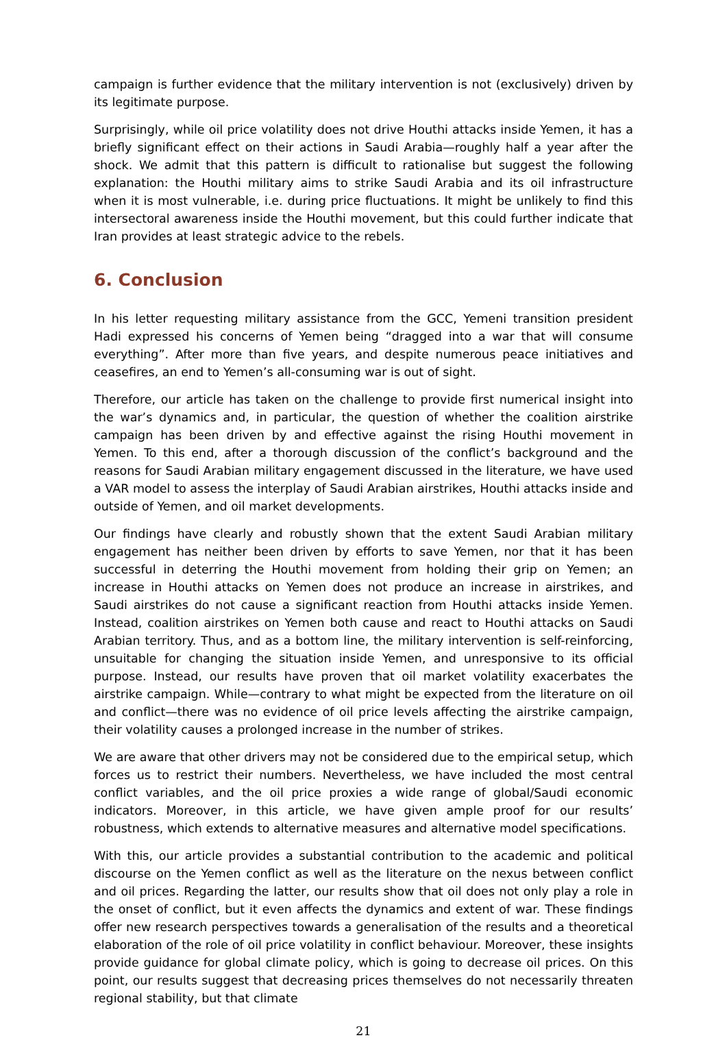campaign is further evidence that the military intervention is not (exclusively) driven by its legitimate purpose.
Surprisingly, while oil price volatility does not drive Houthi attacks inside Yemen, it has a briefly significant effect on their actions in Saudi Arabia—roughly half a year after the shock. We admit that this pattern is difficult to rationalise but suggest the following explanation: the Houthi military aims to strike Saudi Arabia and its oil infrastructure when it is most vulnerable, i.e. during price fluctuations. It might be unlikely to find this intersectoral awareness inside the Houthi movement, but this could further indicate that Iran provides at least strategic advice to the rebels.
6. Conclusion
In his letter requesting military assistance from the GCC, Yemeni transition president Hadi expressed his concerns of Yemen being “dragged into a war that will consume everything”. After more than five years, and despite numerous peace initiatives and ceasefires, an end to Yemen’s all-consuming war is out of sight.
Therefore, our article has taken on the challenge to provide first numerical insight into the war’s dynamics and, in particular, the question of whether the coalition airstrike campaign has been driven by and effective against the rising Houthi movement in Yemen. To this end, after a thorough discussion of the conflict’s background and the reasons for Saudi Arabian military engagement discussed in the literature, we have used a VAR model to assess the interplay of Saudi Arabian airstrikes, Houthi attacks inside and outside of Yemen, and oil market developments.
Our findings have clearly and robustly shown that the extent Saudi Arabian military engagement has neither been driven by efforts to save Yemen, nor that it has been successful in deterring the Houthi movement from holding their grip on Yemen; an increase in Houthi attacks on Yemen does not produce an increase in airstrikes, and Saudi airstrikes do not cause a significant reaction from Houthi attacks inside Yemen. Instead, coalition airstrikes on Yemen both cause and react to Houthi attacks on Saudi Arabian territory. Thus, and as a bottom line, the military intervention is self-reinforcing, unsuitable for changing the situation inside Yemen, and unresponsive to its official purpose. Instead, our results have proven that oil market volatility exacerbates the airstrike campaign. While—contrary to what might be expected from the literature on oil and conflict—there was no evidence of oil price levels affecting the airstrike campaign, their volatility causes a prolonged increase in the number of strikes.
We are aware that other drivers may not be considered due to the empirical setup, which forces us to restrict their numbers. Nevertheless, we have included the most central conflict variables, and the oil price proxies a wide range of global/Saudi economic indicators. Moreover, in this article, we have given ample proof for our results’ robustness, which extends to alternative measures and alternative model specifications.
With this, our article provides a substantial contribution to the academic and political discourse on the Yemen conflict as well as the literature on the nexus between conflict and oil prices. Regarding the latter, our results show that oil does not only play a role in the onset of conflict, but it even affects the dynamics and extent of war. These findings offer new research perspectives towards a generalisation of the results and a theoretical elaboration of the role of oil price volatility in conflict behaviour. Moreover, these insights provide guidance for global climate policy, which is going to decrease oil prices. On this point, our results suggest that decreasing prices themselves do not necessarily threaten regional stability, but that climate
21